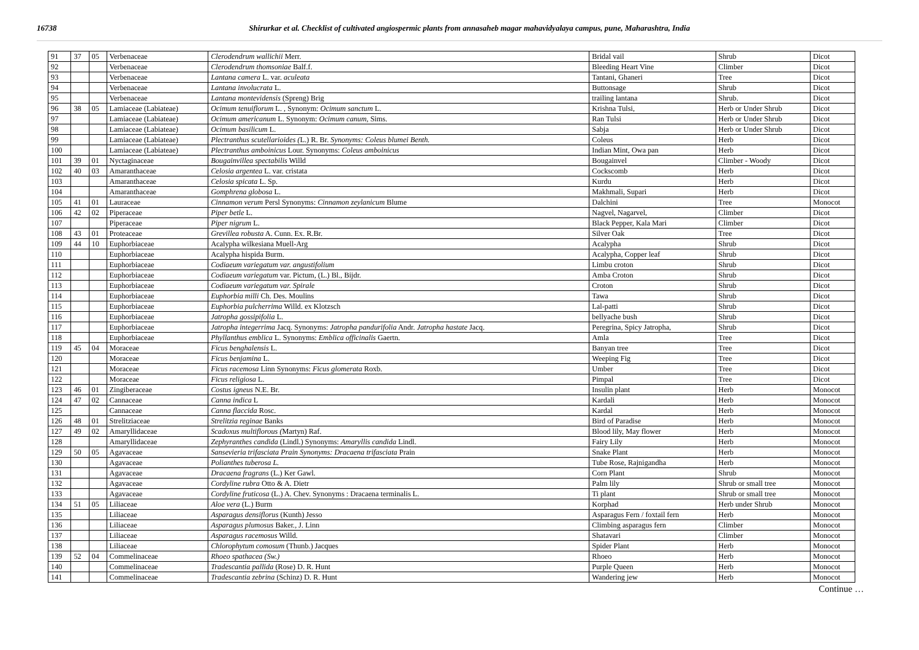16738 Shirurkar et al. Checklist of cultivated angiospermic plants from annasaheb magar mahavidyalaya campus, pune, Maharashtra, India
| 91 | 37 | 05 | Verbenaceae | Clerodendrum wallichii Merr. | Bridal vail | Shrub | Dicot |
| 92 | | | Verbenaceae | Clerodendrum thomsoniae Balf.f. | Bleeding Heart Vine | Climber | Dicot |
| 93 | | | Verbenaceae | Lantana camera L. var. aculeata | Tantani, Ghaneri | Tree | Dicot |
| 94 | | | Verbenaceae | Lantana involucrata L. | Buttonsage | Shrub | Dicot |
| 95 | | | Verbenaceae | Lantana montevidensis (Spreng) Brig | trailing lantana | Shrub. | Dicot |
| 96 | 38 | 05 | Lamiaceae (Labiateae) | Ocimum tenuiflorum L. , Synonym: Ocimum sanctum L. | Krishna Tulsi, | Herb or Under Shrub | Dicot |
| 97 | | | Lamiaceae (Labiateae) | Ocimum americanum L. Synonym: Ocimum canum , Sims. | Ran Tulsi | Herb or Under Shrub | Dicot |
| 98 | | | Lamiaceae (Labiateae) | Ocimum basilicum L. | Sabja | Herb or Under Shrub | Dicot |
| 99 | | | Lamiaceae (Labiateae) | Plectranthus scutellarioides ( L.) R. Br. Synonyms: Coleus blumei Benth. | Coleus | Herb | Dicot |
| 100 | | | Lamiaceae (Labiateae) | Plectranthus amboinicus Lour. Synonyms: Coleus amboinicus | Indian Mint, Owa pan | Herb | Dicot |
| 101 | 39 | 01 | Nyctaginaceae | Bougainvillea spectabilis Willd | Bougainvel | Climber - Woody | Dicot |
| 102 | 40 | 03 | Amaranthaceae | Celosia argentea L. var. cristata | Cockscomb | Herb | Dicot |
| 103 | | | Amaranthaceae | Celosia spicata L. Sp. | Kurdu | Herb | Dicot |
| 104 | | | Amaranthaceae | Gomphrena globosa L. | Makhmali, Supari | Herb | Dicot |
| 105 | 41 | 01 | Lauraceae | Cinnamon verum Persl Synonyms: Cinnamon zeylanicum Blume | Dalchini | Tree | Monocot |
| 106 | 42 | 02 | Piperaceae | Piper betle L. | Nagvel, Nagarvel, | Climber | Dicot |
| 107 | | | Piperaceae | Piper nigrum L. | Black Pepper, Kala Mari | Climber | Dicot |
| 108 | 43 | 01 | Proteaceae | Grevillea robusta A. Cunn. Ex. R.Br. | Silver Oak | Tree | Dicot |
| 109 | 44 | 10 | Euphorbiaceae | Acalypha wilkesiana Muell-Arg | Acalypha | Shrub | Dicot |
| 110 | | | Euphorbiaceae | Acalypha hispida Burm. | Acalypha, Copper leaf | Shrub | Dicot |
| 111 | | | Euphorbiaceae | Codiaeum variegatum var. angustifolium | Limbu croton | Shrub | Dicot |
| 112 | | | Euphorbiaceae | Codiaeum variegatum var. Pictum, (L.) Bl., Bijdr. | Amba Croton | Shrub | Dicot |
| 113 | | | Euphorbiaceae | Codiaeum variegatum var. Spirale | Croton | Shrub | Dicot |
| 114 | | | Euphorbiaceae | Euphorbia milli Ch. Des. Moulins | Tawa | Shrub | Dicot |
| 115 | | | Euphorbiaceae | Euphorbia pulcherrima Willd. ex Klotzsch | Lal-patti | Shrub | Dicot |
| 116 | | | Euphorbiaceae | Jatropha gossipifolia L. | bellyache bush | Shrub | Dicot |
| 117 | | | Euphorbiaceae | Jatropha integerrima Jacq. Synonyms: Jatropha pandurifolia Andr. Jatropha hastate Jacq. | Peregrina, Spicy Jatropha, | Shrub | Dicot |
| 118 | | | Euphorbiaceae | Phyllanthus emblica L. Synonyms: Emblica officinalis Gaertn. | Amla | Tree | Dicot |
| 119 | 45 | 04 | Moraceae | Ficus benghalensis L. | Banyan tree | Tree | Dicot |
| 120 | | | Moraceae | Ficus benjamina L. | Weeping Fig | Tree | Dicot |
| 121 | | | Moraceae | Ficus racemosa Linn Synonyms: Ficus glomerata Roxb. | Umber | Tree | Dicot |
| 122 | | | Moraceae | Ficus religiosa L. | Pimpal | Tree | Dicot |
| 123 | 46 | 01 | Zingiberaceae | Costus igneus N.E. Br. | Insulin plant | Herb | Monocot |
| 124 | 47 | 02 | Cannaceae | Canna indica L | Kardali | Herb | Monocot |
| 125 | | | Cannaceae | Canna flaccida Rosc. | Kardal | Herb | Monocot |
| 126 | 48 | 01 | Strelitziaceae | Strelitzia reginae Banks | Bird of Paradise | Herb | Monocot |
| 127 | 49 | 02 | Amaryllidaceae | Scadoxus multiflorous ( Martyn) Raf. | Blood lily, May flower | Herb | Monocot |
| 128 | | | Amaryllidaceae | Zephyranthes candida (Lindl.) Synonyms: Amaryllis candida Lindl. | Fairy Lily | Herb | Monocot |
| 129 | 50 | 05 | Agavaceae | Sansevieria trifasciata Prain Synonyms: Dracaena trifasciata Prain | Snake Plant | Herb | Monocot |
| 130 | | | Agavaceae | Polianthes tuberosa L. | Tube Rose, Rajnigandha | Herb | Monocot |
| 131 | | | Agavaceae | Dracaena fragrans (L.) Ker Gawl. | Corn Plant | Shrub | Monocot |
| 132 | | | Agavaceae | Cordyline rubra Otto & A. Dietr | Palm lily | Shrub or small tree | Monocot |
| 133 | | | Agavaceae | Cordyline fruticosa (L.) A. Chev. Synonyms : Dracaena terminalis L. | Ti plant | Shrub or small tree | Monocot |
| 134 | 51 | 05 | Liliaceae | Aloe vera (L.) Burm | Korphad | Herb under Shrub | Monocot |
| 135 | | | Liliaceae | Asparagus densiflorus (Kunth) Jesso | Asparagus Fern / foxtail fern | Herb | Monocot |
| 136 | | | Liliaceae | Asparagus plumosus Baker., J. Linn | Climbing asparagus fern | Climber | Monocot |
| 137 | | | Liliaceae | Asparagus racemosus Willd. | Shatavari | Climber | Monocot |
| 138 | | | Liliaceae | Chlorophytum comosum (Thunb.) Jacques | Spider Plant | Herb | Monocot |
| 139 | 52 | 04 | Commelinaceae | Rhoeo spathacea (Sw.) | Rhoeo | Herb | Monocot |
| 140 | | | Commelinaceae | Tradescantia pallida (Rose) D. R. Hunt | Purple Queen | Herb | Monocot |
| 141 | | | Commelinaceae | Tradescantia zebrina (Schinz) D. R. Hunt | Wandering jew | Herb | Monocot |
Continue …